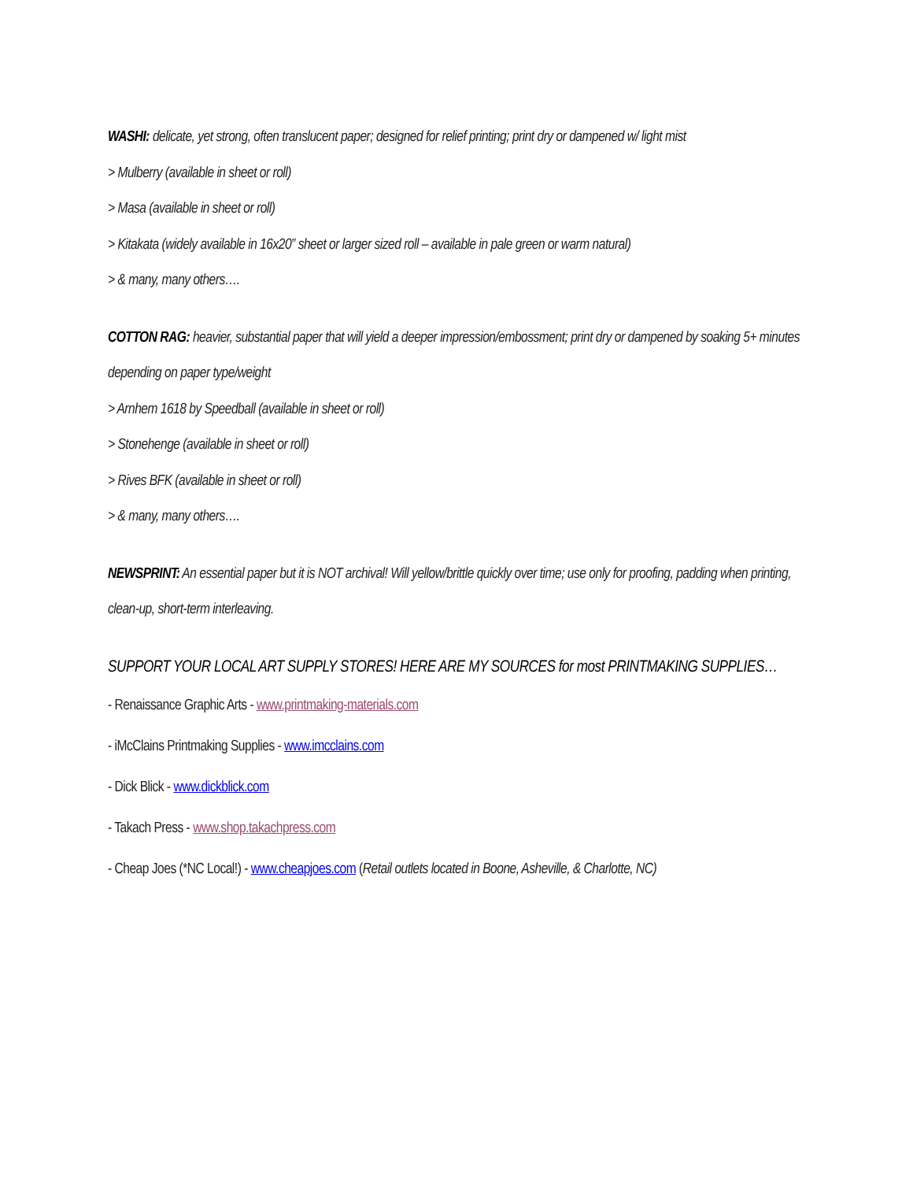WASHI: delicate, yet strong, often translucent paper; designed for relief printing; print dry or dampened w/ light mist
> Mulberry (available in sheet or roll)
> Masa (available in sheet or roll)
> Kitakata (widely available in 16x20” sheet or larger sized roll – available in pale green or warm natural)
> & many, many others….
COTTON RAG: heavier, substantial paper that will yield a deeper impression/embossment; print dry or dampened by soaking 5+ minutes depending on paper type/weight
> Arnhem 1618 by Speedball (available in sheet or roll)
> Stonehenge (available in sheet or roll)
> Rives BFK (available in sheet or roll)
> & many, many others….
NEWSPRINT: An essential paper but it is NOT archival! Will yellow/brittle quickly over time; use only for proofing, padding when printing, clean-up, short-term interleaving.
SUPPORT YOUR LOCAL ART SUPPLY STORES! HERE ARE MY SOURCES for most PRINTMAKING SUPPLIES…
- Renaissance Graphic Arts - www.printmaking-materials.com
- iMcClains Printmaking Supplies - www.imcclains.com
- Dick Blick - www.dickblick.com
- Takach Press - www.shop.takachpress.com
- Cheap Joes (*NC Local!) - www.cheapjoes.com (Retail outlets located in Boone, Asheville, & Charlotte, NC)